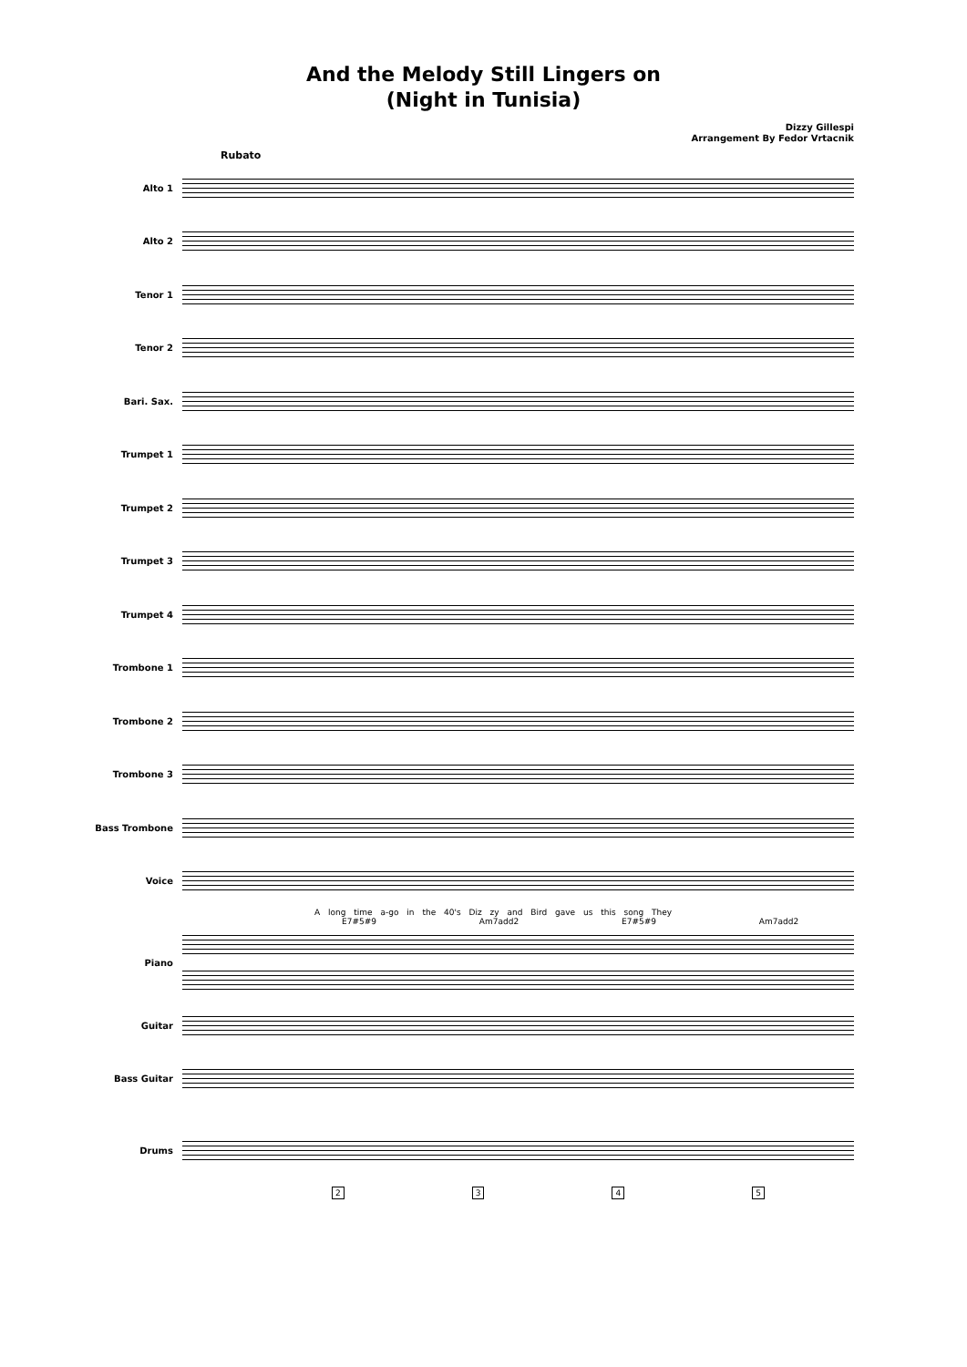And the Melody Still Lingers on
(Night in Tunisia)
Dizzy Gillespi
Arrangement By Fedor Vrtacnik
Rubato
Alto 1
Alto 2
Tenor 1
Tenor 2
Bari. Sax.
Trumpet 1
Trumpet 2
Trumpet 3
Trumpet 4
Trombone 1
Trombone 2
Trombone 3
Bass Trombone
Voice
A long time a-go in the 40's Diz zy and Bird gave us this song They
E7#5#9 Am7add2 E7#5#9 Am7add2
Piano
Guitar
Bass Guitar
Drums
2345